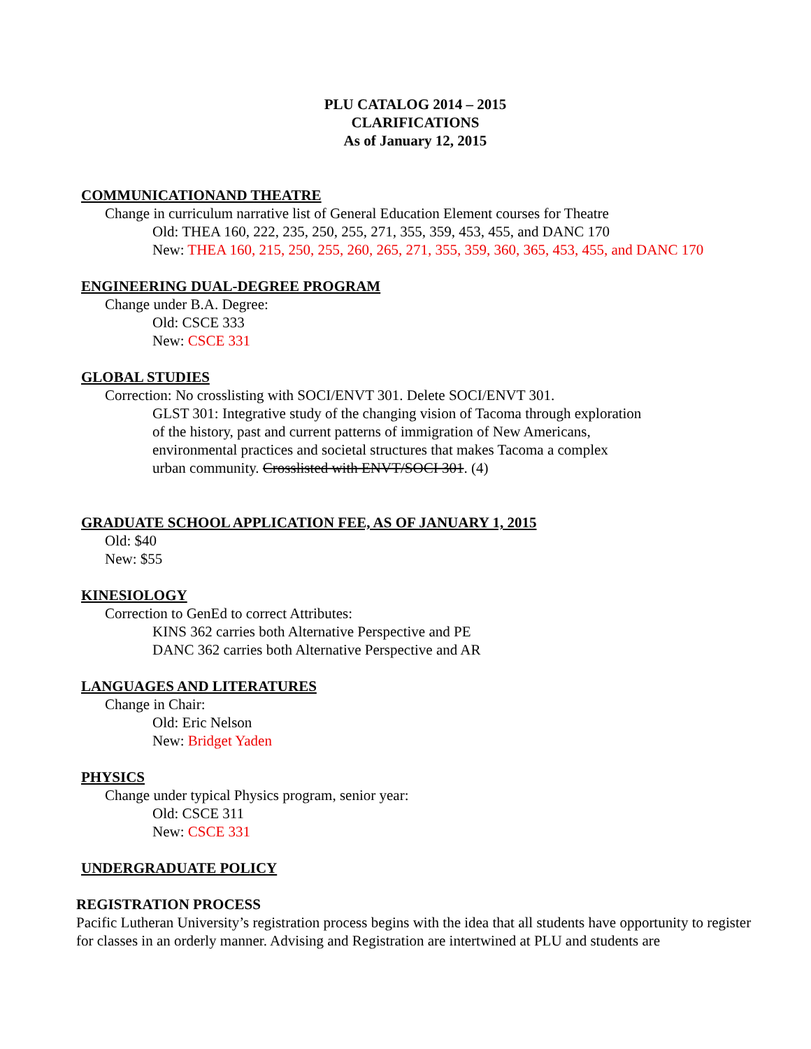PLU CATALOG 2014 – 2015
CLARIFICATIONS
As of January 12, 2015
COMMUNICATIONAND THEATRE
Change in curriculum narrative list of General Education Element courses for Theatre
Old: THEA 160, 222, 235, 250, 255, 271, 355, 359, 453, 455, and DANC 170
New: THEA 160, 215, 250, 255, 260, 265, 271, 355, 359, 360, 365, 453, 455, and DANC 170
ENGINEERING DUAL-DEGREE PROGRAM
Change under B.A. Degree:
Old: CSCE 333
New: CSCE 331
GLOBAL STUDIES
Correction: No crosslisting with SOCI/ENVT 301. Delete SOCI/ENVT 301.
GLST 301: Integrative study of the changing vision of Tacoma through exploration of the history, past and current patterns of immigration of New Americans, environmental practices and societal structures that makes Tacoma a complex urban community. Crosslisted with ENVT/SOCI 301. (4)
GRADUATE SCHOOL APPLICATION FEE, AS OF JANUARY 1, 2015
Old: $40
New: $55
KINESIOLOGY
Correction to GenEd to correct Attributes:
KINS 362 carries both Alternative Perspective and PE
DANC 362 carries both Alternative Perspective and AR
LANGUAGES AND LITERATURES
Change in Chair:
Old: Eric Nelson
New: Bridget Yaden
PHYSICS
Change under typical Physics program, senior year:
Old: CSCE 311
New: CSCE 331
UNDERGRADUATE POLICY
REGISTRATION PROCESS
Pacific Lutheran University’s registration process begins with the idea that all students have opportunity to register for classes in an orderly manner. Advising and Registration are intertwined at PLU and students are